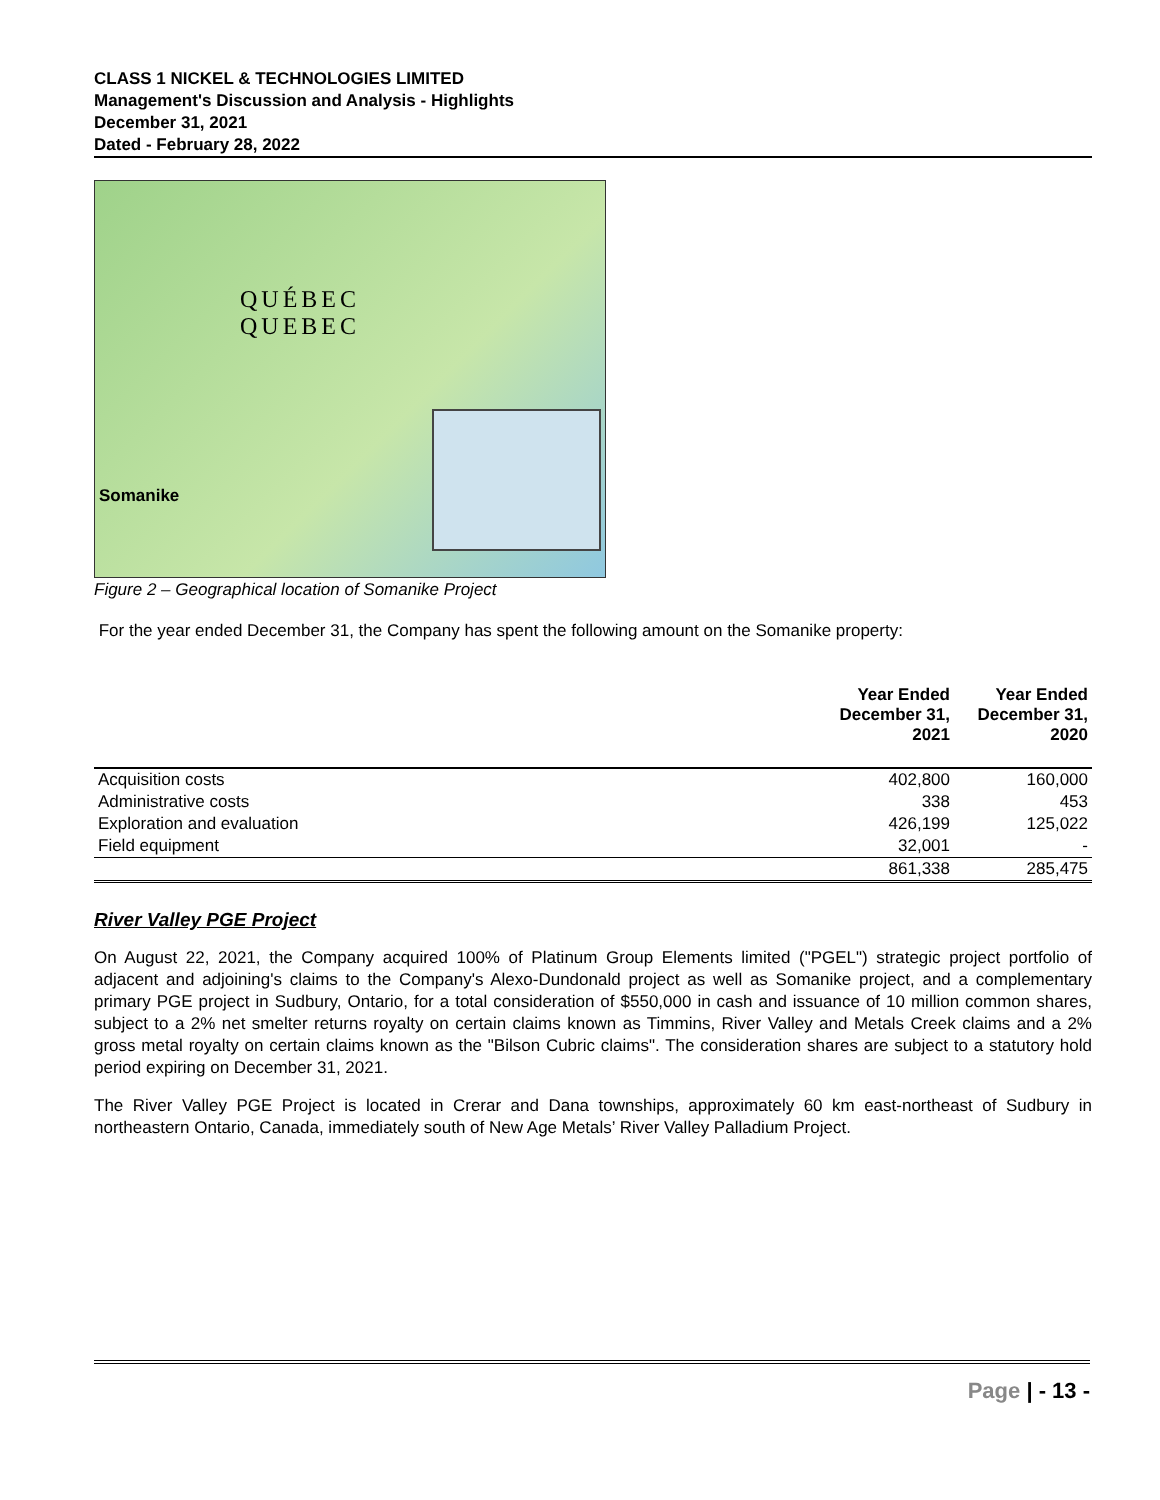CLASS 1 NICKEL & TECHNOLOGIES LIMITED
Management's Discussion and Analysis - Highlights
December 31, 2021
Dated - February 28, 2022
QUÉBEC
QUEBEC
Somanike
Figure 2 – Geographical location of Somanike Project
For the year ended December 31, the Company has spent the following amount on the Somanike property:
| | Year Ended December 31, 2021 | Year Ended December 31, 2020 |
| --- | --- | --- |
| Acquisition costs | 402,800 | 160,000 |
| Administrative costs | 338 | 453 |
| Exploration and evaluation | 426,199 | 125,022 |
| Field equipment | 32,001 | - |
| | 861,338 | 285,475 |
River Valley PGE Project
On August 22, 2021, the Company acquired 100% of Platinum Group Elements limited ("PGEL") strategic project portfolio of adjacent and adjoining's claims to the Company's Alexo-Dundonald project as well as Somanike project, and a complementary primary PGE project in Sudbury, Ontario, for a total consideration of $550,000 in cash and issuance of 10 million common shares, subject to a 2% net smelter returns royalty on certain claims known as Timmins, River Valley and Metals Creek claims and a 2% gross metal royalty on certain claims known as the "Bilson Cubric claims". The consideration shares are subject to a statutory hold period expiring on December 31, 2021.
The River Valley PGE Project is located in Crerar and Dana townships, approximately 60 km east-northeast of Sudbury in northeastern Ontario, Canada, immediately south of New Age Metals’ River Valley Palladium Project.
Page | - 13 -